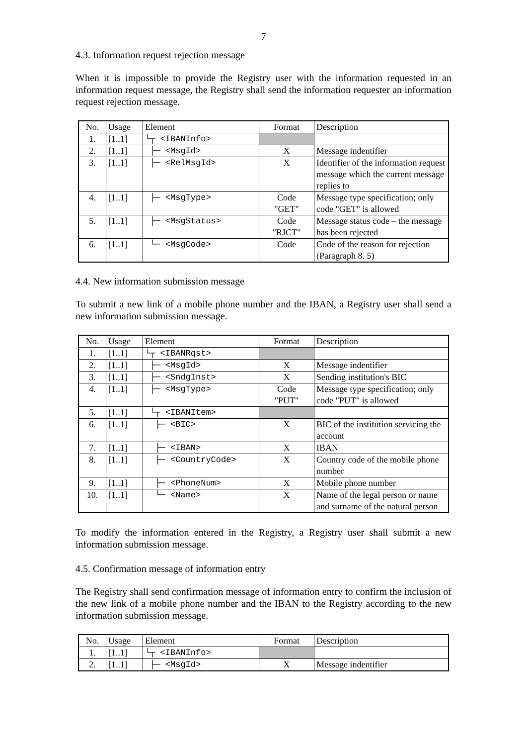7
4.3. Information request rejection message
When it is impossible to provide the Registry user with the information requested in an information request message, the Registry shall send the information requester an information request rejection message.
| No. | Usage | Element | Format | Description |
| --- | --- | --- | --- | --- |
| 1. | [1..1] | └┬ <IBANInfo> | | |
| 2. | [1..1] | ├─ <MsgId> | X | Message indentifier |
| 3. | [1..1] | ├─ <RelMsgId> | X | Identifier of the information request message which the current message replies to |
| 4. | [1..1] | ├─ <MsgType> | Code "GET" | Message type specification; only code "GET" is allowed |
| 5. | [1..1] | ├─ <MsgStatus> | Code "RJCT" | Message status code – the message has been rejected |
| 6. | [1..1] | └─ <MsgCode> | Code | Code of the reason for rejection (Paragraph 8. 5) |
4.4. New information submission message
To submit a new link of a mobile phone number and the IBAN, a Registry user shall send a new information submission message.
| No. | Usage | Element | Format | Description |
| --- | --- | --- | --- | --- |
| 1. | [1..1] | └┬ <IBANRqst> | | |
| 2. | [1..1] | ├─ <MsgId> | X | Message indentifier |
| 3. | [1..1] | ├─ <SndgInst> | X | Sending institution's BIC |
| 4. | [1..1] | ├─ <MsgType> | Code "PUT" | Message type specification; only code "PUT" is allowed |
| 5. | [1..1] | └┬ <IBANItem> | | |
| 6. | [1..1] | ├─ <BIC> | X | BIC of the institution servicing the account |
| 7. | [1..1] | ├─ <IBAN> | X | IBAN |
| 8. | [1..1] | ├─ <CountryCode> | X | Country code of the mobile phone number |
| 9. | [1..1] | ├─ <PhoneNum> | X | Mobile phone number |
| 10. | [1..1] | └─ <Name> | X | Name of the legal person or name and surname of the natural person |
To modify the information entered in the Registry, a Registry user shall submit a new information submission message.
4.5. Confirmation message of information entry
The Registry shall send confirmation message of information entry to confirm the inclusion of the new link of a mobile phone number and the IBAN to the Registry according to the new information submission message.
| No. | Usage | Element | Format | Description |
| --- | --- | --- | --- | --- |
| 1. | [1..1] | └┬ <IBANInfo> | | |
| 2. | [1..1] | ├─ <MsgId> | X | Message indentifier |